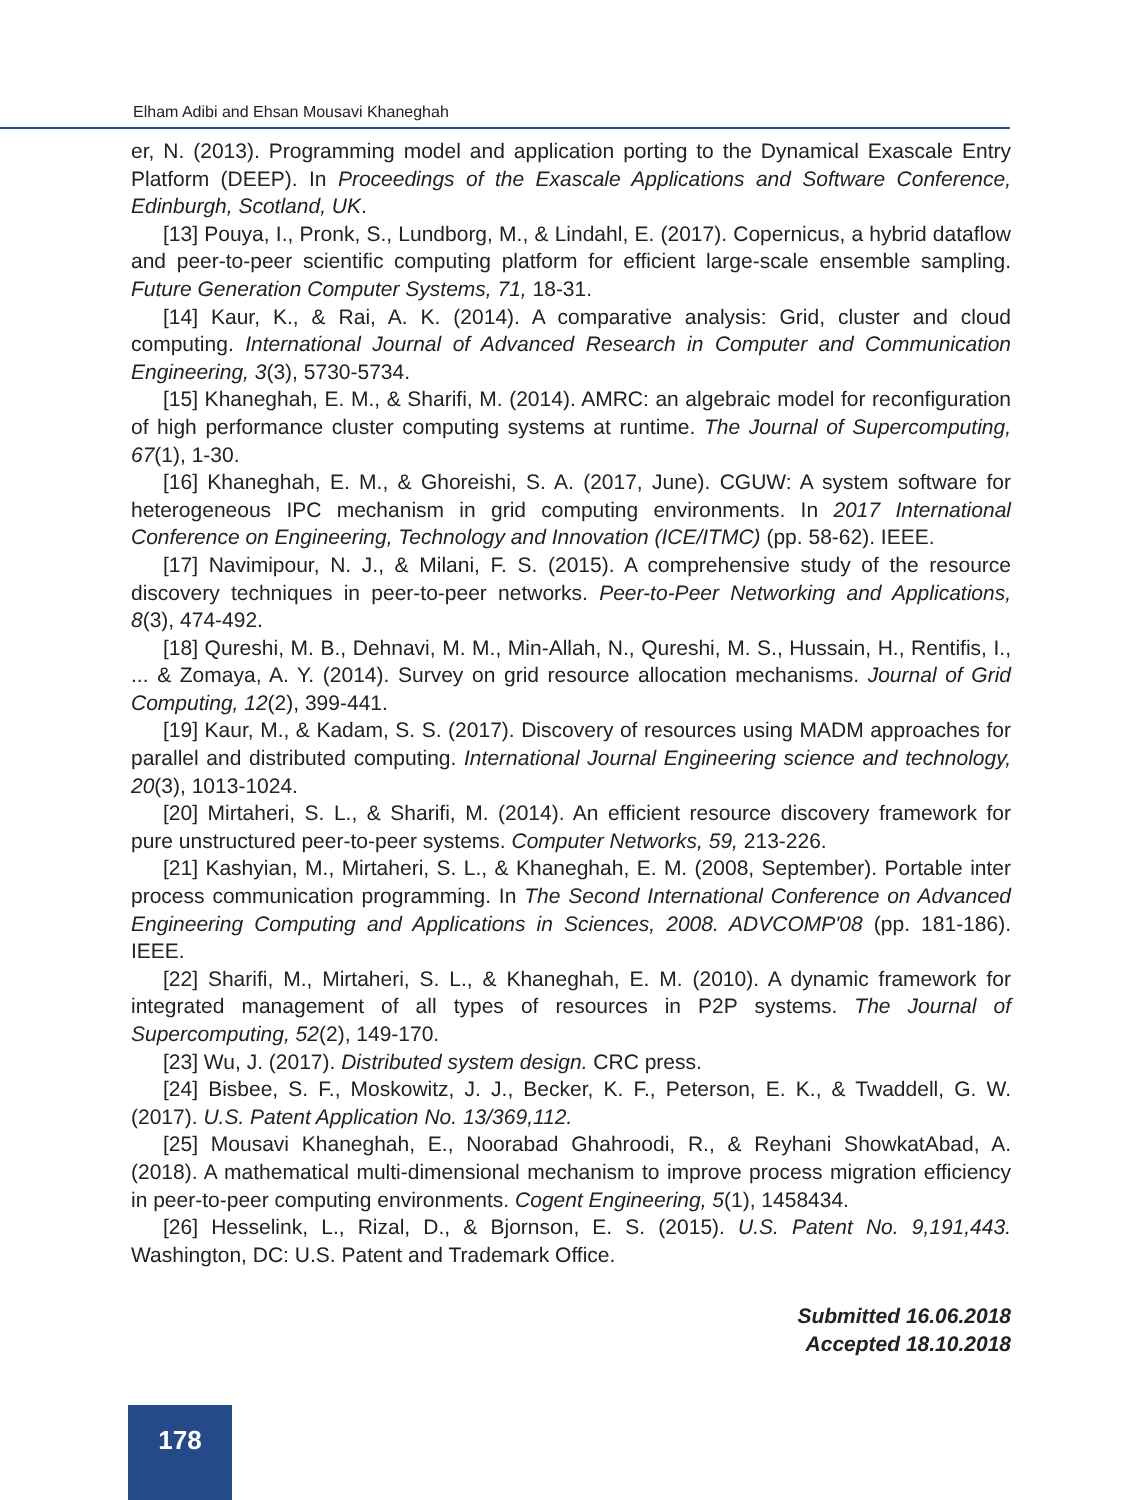Elham Adibi and Ehsan Mousavi Khaneghah
er, N. (2013). Programming model and application porting to the Dynamical Exascale Entry Platform (DEEP). In Proceedings of the Exascale Applications and Software Conference, Edinburgh, Scotland, UK.
[13] Pouya, I., Pronk, S., Lundborg, M., & Lindahl, E. (2017). Copernicus, a hybrid dataflow and peer-to-peer scientific computing platform for efficient large-scale ensemble sampling. Future Generation Computer Systems, 71, 18-31.
[14] Kaur, K., & Rai, A. K. (2014). A comparative analysis: Grid, cluster and cloud computing. International Journal of Advanced Research in Computer and Communication Engineering, 3(3), 5730-5734.
[15] Khaneghah, E. M., & Sharifi, M. (2014). AMRC: an algebraic model for reconfiguration of high performance cluster computing systems at runtime. The Journal of Supercomputing, 67(1), 1-30.
[16] Khaneghah, E. M., & Ghoreishi, S. A. (2017, June). CGUW: A system software for heterogeneous IPC mechanism in grid computing environments. In 2017 International Conference on Engineering, Technology and Innovation (ICE/ITMC) (pp. 58-62). IEEE.
[17] Navimipour, N. J., & Milani, F. S. (2015). A comprehensive study of the resource discovery techniques in peer-to-peer networks. Peer-to-Peer Networking and Applications, 8(3), 474-492.
[18] Qureshi, M. B., Dehnavi, M. M., Min-Allah, N., Qureshi, M. S., Hussain, H., Rentifis, I., ... & Zomaya, A. Y. (2014). Survey on grid resource allocation mechanisms. Journal of Grid Computing, 12(2), 399-441.
[19] Kaur, M., & Kadam, S. S. (2017). Discovery of resources using MADM approaches for parallel and distributed computing. International Journal Engineering science and technology, 20(3), 1013-1024.
[20] Mirtaheri, S. L., & Sharifi, M. (2014). An efficient resource discovery framework for pure unstructured peer-to-peer systems. Computer Networks, 59, 213-226.
[21] Kashyian, M., Mirtaheri, S. L., & Khaneghah, E. M. (2008, September). Portable inter process communication programming. In The Second International Conference on Advanced Engineering Computing and Applications in Sciences, 2008. ADVCOMP'08 (pp. 181-186). IEEE.
[22] Sharifi, M., Mirtaheri, S. L., & Khaneghah, E. M. (2010). A dynamic framework for integrated management of all types of resources in P2P systems. The Journal of Supercomputing, 52(2), 149-170.
[23] Wu, J. (2017). Distributed system design. CRC press.
[24] Bisbee, S. F., Moskowitz, J. J., Becker, K. F., Peterson, E. K., & Twaddell, G. W. (2017). U.S. Patent Application No. 13/369,112.
[25] Mousavi Khaneghah, E., Noorabad Ghahroodi, R., & Reyhani ShowkatAbad, A. (2018). A mathematical multi-dimensional mechanism to improve process migration efficiency in peer-to-peer computing environments. Cogent Engineering, 5(1), 1458434.
[26] Hesselink, L., Rizal, D., & Bjornson, E. S. (2015). U.S. Patent No. 9,191,443. Washington, DC: U.S. Patent and Trademark Office.
Submitted 16.06.2018
Accepted 18.10.2018
178